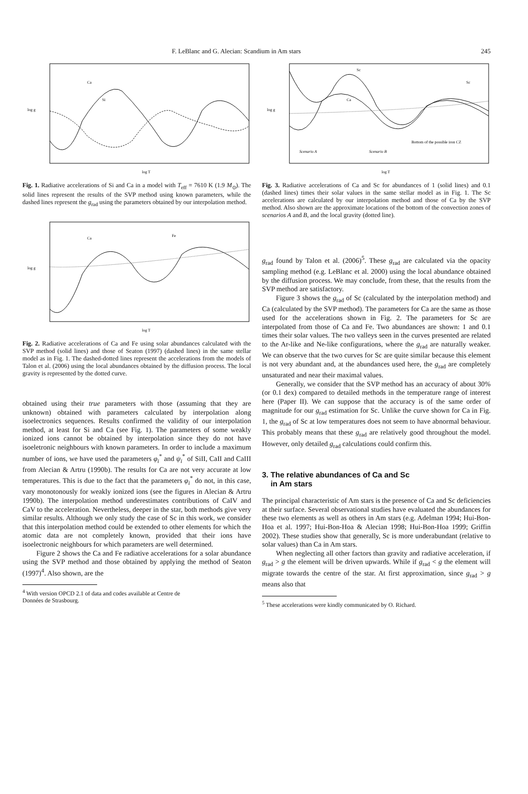F. LeBlanc and G. Alecian: Scandium in Am stars 245
log g
Si
Ca
log T
Fig. 1. Radiative accelerations of Si and Ca in a model with T<sub>eff</sub> = 7610 K (1.9 M<sub>⊙</sub>). The solid lines represent the results of the SVP method using known parameters, while the dashed lines represent the g<sub>rad</sub> using the parameters obtained by our interpolation method.
log g
Ca
Fe
log T
Fig. 2. Radiative accelerations of Ca and Fe using solar abundances calculated with the SVP method (solid lines) and those of Seaton (1997) (dashed lines) in the same stellar model as in Fig. 1. The dashed-dotted lines represent the accelerations from the models of Talon et al. (2006) using the local abundances obtained by the diffusion process. The local gravity is represented by the dotted curve.
obtained using their true parameters with those (assuming that they are unknown) obtained with parameters calculated by interpolation along isoelectronics sequences. Results confirmed the validity of our interpolation method, at least for Si and Ca (see Fig. 1). The parameters of some weakly ionized ions cannot be obtained by interpolation since they do not have isoeletronic neighbours with known parameters. In order to include a maximum number of ions, we have used the parameters φ<sub>i</sub><sup>*</sup> and ψ<sub>i</sub><sup>*</sup> of SiII, CaII and CaIII from Alecian & Artru (1990b). The results for Ca are not very accurate at low temperatures. This is due to the fact that the parameters φ<sub>i</sub><sup>*</sup> do not, in this case, vary monotonously for weakly ionized ions (see the figures in Alecian & Artru 1990b). The interpolation method underestimates contributions of CaIV and CaV to the acceleration. Nevertheless, deeper in the star, both methods give very similar results. Although we only study the case of Sc in this work, we consider that this interpolation method could be extended to other elements for which the atomic data are not completely known, provided that their ions have isoelectronic neighbours for which parameters are well determined.
Figure 2 shows the Ca and Fe radiative accelerations for a solar abundance using the SVP method and those obtained by applying the method of Seaton (1997)<sup>4</sup>. Also shown, are the
<sup>4</sup> With version OPCD 2.1 of data and codes available at Centre de
Données de Strasbourg.
log g
Sc
Sc
Ca
Bottom of the possible iron CZ
Scenario A
Scenario B
log T
Fig. 3. Radiative accelerations of Ca and Sc for abundances of 1 (solid lines) and 0.1 (dashed lines) times their solar values in the same stellar model as in Fig. 1. The Sc accelerations are calculated by our interpolation method and those of Ca by the SVP method. Also shown are the approximate locations of the bottom of the convection zones of scenarios A and B, and the local gravity (dotted line).
g<sub>rad</sub> found by Talon et al. (2006)<sup>5</sup>. These g<sub>rad</sub> are calculated via the opacity sampling method (e.g. LeBlanc et al. 2000) using the local abundance obtained by the diffusion process. We may conclude, from these, that the results from the SVP method are satisfactory.
Figure 3 shows the g<sub>rad</sub> of Sc (calculated by the interpolation method) and Ca (calculated by the SVP method). The parameters for Ca are the same as those used for the accelerations shown in Fig. 2. The parameters for Sc are interpolated from those of Ca and Fe. Two abundances are shown: 1 and 0.1 times their solar values. The two valleys seen in the curves presented are related to the Ar-like and Ne-like configurations, where the g<sub>rad</sub> are naturally weaker. We can observe that the two curves for Sc are quite similar because this element is not very abundant and, at the abundances used here, the g<sub>rad</sub> are completely unsaturated and near their maximal values.
Generally, we consider that the SVP method has an accuracy of about 30% (or 0.1 dex) compared to detailed methods in the temperature range of interest here (Paper II). We can suppose that the accuracy is of the same order of magnitude for our g<sub>rad</sub> estimation for Sc. Unlike the curve shown for Ca in Fig. 1, the g<sub>rad</sub> of Sc at low temperatures does not seem to have abnormal behaviour. This probably means that these g<sub>rad</sub> are relatively good throughout the model. However, only detailed g<sub>rad</sub> calculations could confirm this.
3. The relative abundances of Ca and Sc
in Am stars
The principal characteristic of Am stars is the presence of Ca and Sc deficiencies at their surface. Several observational studies have evaluated the abundances for these two elements as well as others in Am stars (e.g. Adelman 1994; Hui-Bon-Hoa et al. 1997; Hui-Bon-Hoa & Alecian 1998; Hui-Bon-Hoa 1999; Griffin 2002). These studies show that generally, Sc is more underabundant (relative to solar values) than Ca in Am stars.
When neglecting all other factors than gravity and radiative acceleration, if g<sub>rad</sub> > g the element will be driven upwards. While if g<sub>rad</sub> < g the element will migrate towards the centre of the star. At first approximation, since g<sub>rad</sub> > g means also that
<sup>5</sup> These accelerations were kindly communicated by O. Richard.